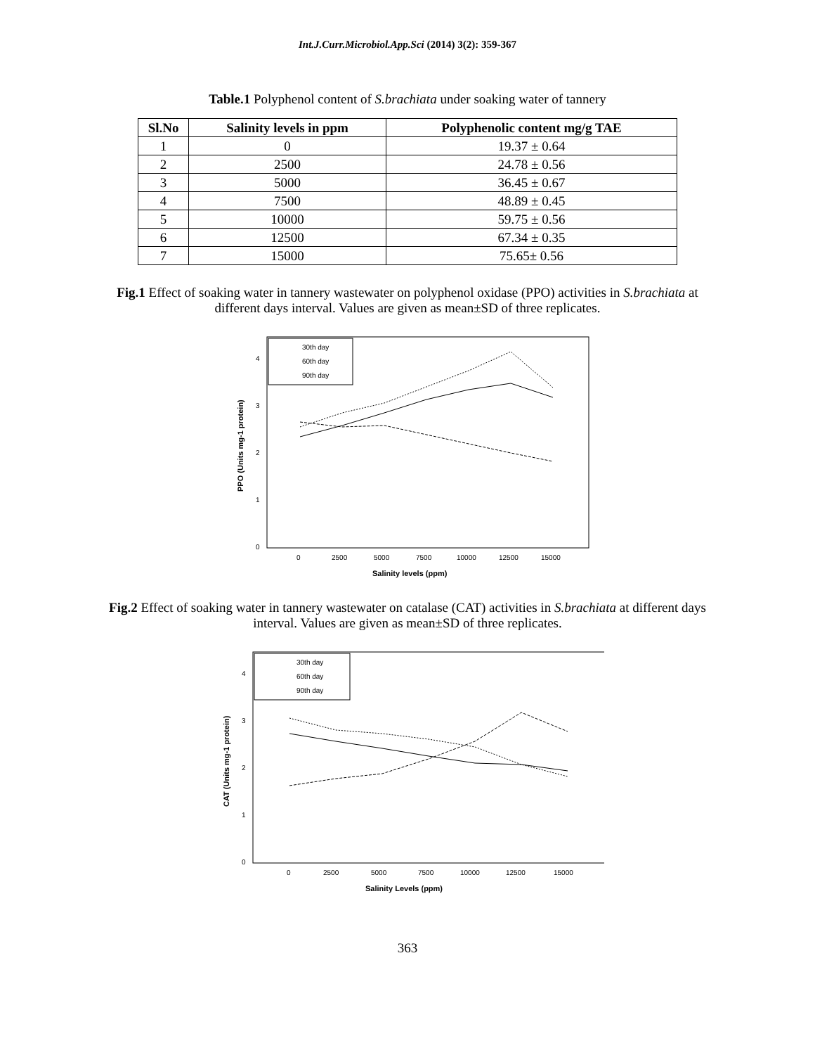Int.J.Curr.Microbiol.App.Sci (2014) 3(2): 359-367
Table.1 Polyphenol content of S.brachiata under soaking water of tannery
| Sl.No | Salinity levels in ppm | Polyphenolic content mg/g TAE |
| --- | --- | --- |
| 1 | 0 | 19.37 ± 0.64 |
| 2 | 2500 | 24.78 ± 0.56 |
| 3 | 5000 | 36.45 ± 0.67 |
| 4 | 7500 | 48.89 ± 0.45 |
| 5 | 10000 | 59.75 ± 0.56 |
| 6 | 12500 | 67.34 ± 0.35 |
| 7 | 15000 | 75.65± 0.56 |
Fig.1 Effect of soaking water in tannery wastewater on polyphenol oxidase (PPO) activities in S.brachiata at different days interval. Values are given as mean±SD of three replicates.
0
1
2
3
4
0
2500
5000
7500
10000
12500
15000
Salinity levels (ppm)
PPO (Units mg-1 protein)
30th day
60th day
90th day
Fig.2 Effect of soaking water in tannery wastewater on catalase (CAT) activities in S.brachiata at different days interval. Values are given as mean±SD of three replicates.
0
1
2
3
4
0
2500
5000
7500
10000
12500
15000
Salinity Levels (ppm)
CAT (Units mg-1 protein)
30th day
60th day
90th day
363